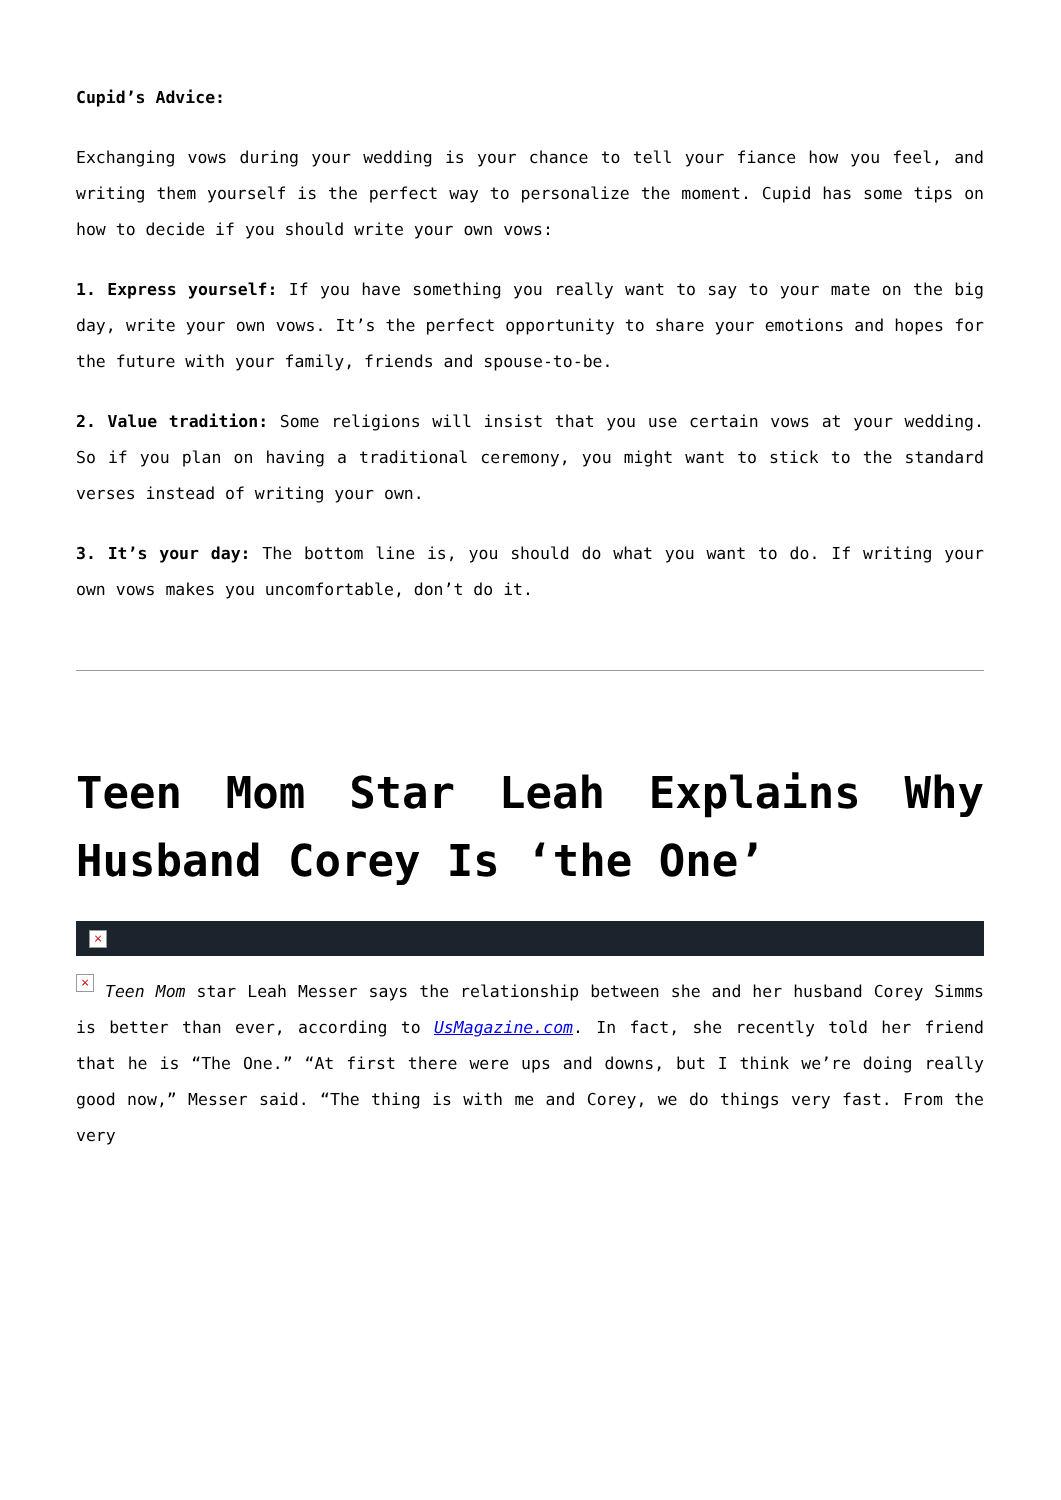Cupid’s Advice:
Exchanging vows during your wedding is your chance to tell your fiance how you feel, and writing them yourself is the perfect way to personalize the moment. Cupid has some tips on how to decide if you should write your own vows:
1. Express yourself: If you have something you really want to say to your mate on the big day, write your own vows. It’s the perfect opportunity to share your emotions and hopes for the future with your family, friends and spouse-to-be.
2. Value tradition: Some religions will insist that you use certain vows at your wedding. So if you plan on having a traditional ceremony, you might want to stick to the standard verses instead of writing your own.
3. It’s your day: The bottom line is, you should do what you want to do. If writing your own vows makes you uncomfortable, don’t do it.
Teen Mom Star Leah Explains Why Husband Corey Is ‘the One’
×
× Teen Mom star Leah Messer says the relationship between she and her husband Corey Simms is better than ever, according to UsMagazine.com. In fact, she recently told her friend that he is “The One.” “At first there were ups and downs, but I think we’re doing really good now,” Messer said. “The thing is with me and Corey, we do things very fast. From the very